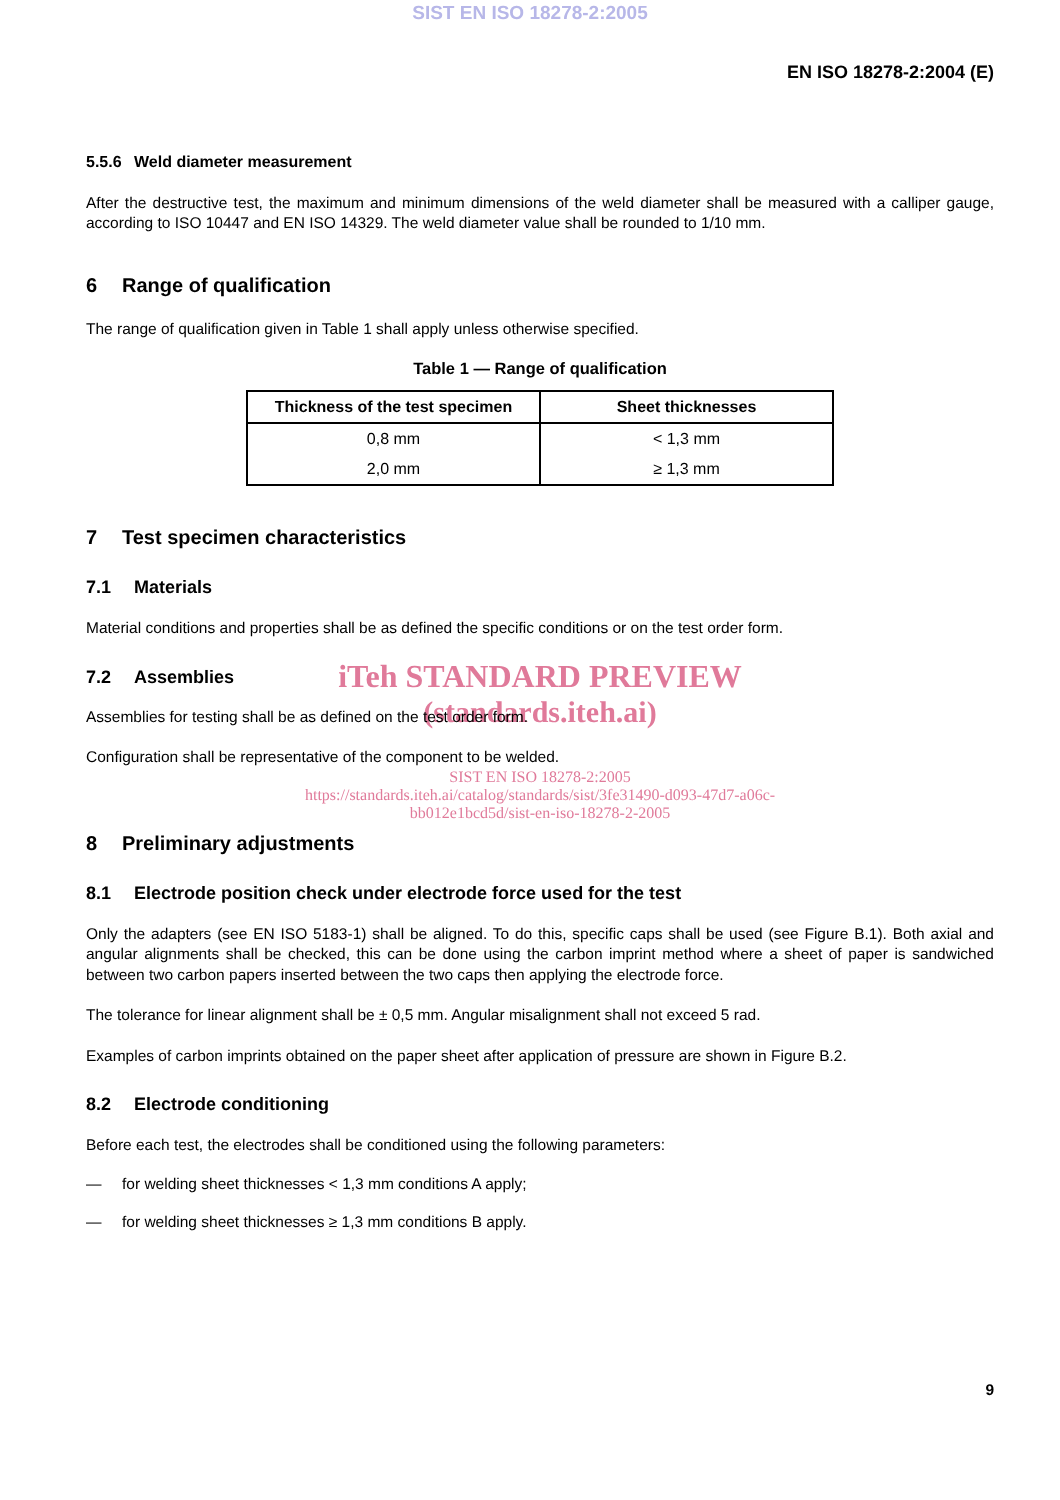SIST EN ISO 18278-2:2005
EN ISO 18278-2:2004 (E)
5.5.6 Weld diameter measurement
After the destructive test, the maximum and minimum dimensions of the weld diameter shall be measured with a calliper gauge, according to ISO 10447 and EN ISO 14329. The weld diameter value shall be rounded to 1/10 mm.
6 Range of qualification
The range of qualification given in Table 1 shall apply unless otherwise specified.
Table 1 — Range of qualification
| Thickness of the test specimen | Sheet thicknesses |
| --- | --- |
| 0,8 mm | < 1,3 mm |
| 2,0 mm | ≥ 1,3 mm |
7 Test specimen characteristics
7.1 Materials
Material conditions and properties shall be as defined the specific conditions or on the test order form.
7.2 Assemblies
iTeh STANDARD PREVIEW
(standards.iteh.ai)
Assemblies for testing shall be as defined on the test order form.
Configuration shall be representative of the component to be welded.
SIST EN ISO 18278-2:2005
https://standards.iteh.ai/catalog/standards/sist/3fe31490-d093-47d7-a06c-
bb012e1bcd5d/sist-en-iso-18278-2-2005
8 Preliminary adjustments
8.1 Electrode position check under electrode force used for the test
Only the adapters (see EN ISO 5183-1) shall be aligned. To do this, specific caps shall be used (see Figure B.1). Both axial and angular alignments shall be checked, this can be done using the carbon imprint method where a sheet of paper is sandwiched between two carbon papers inserted between the two caps then applying the electrode force.
The tolerance for linear alignment shall be ± 0,5 mm. Angular misalignment shall not exceed 5 rad.
Examples of carbon imprints obtained on the paper sheet after application of pressure are shown in Figure B.2.
8.2 Electrode conditioning
Before each test, the electrodes shall be conditioned using the following parameters:
— for welding sheet thicknesses < 1,3 mm conditions A apply;
— for welding sheet thicknesses ≥ 1,3 mm conditions B apply.
9